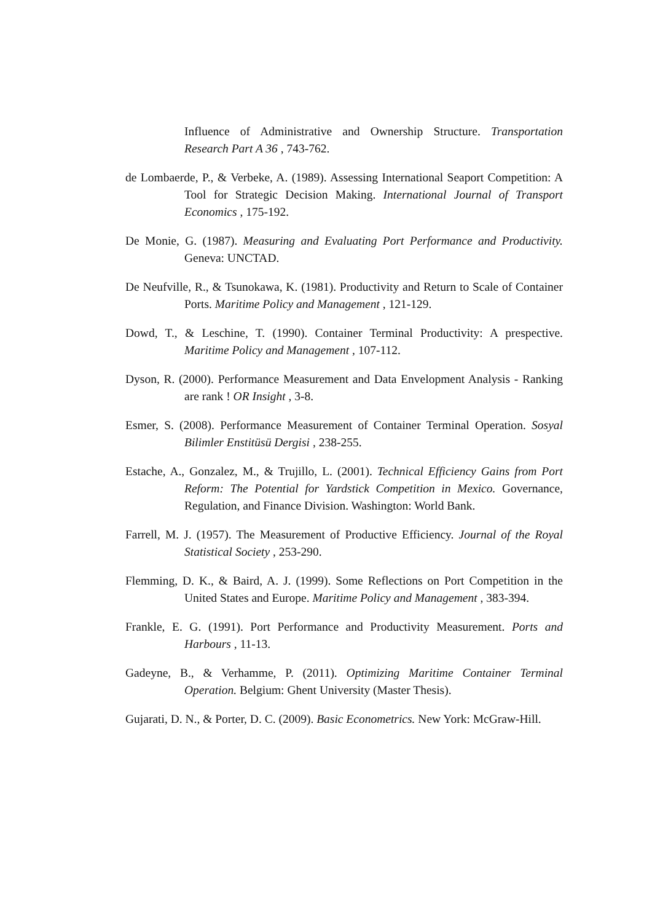Influence of Administrative and Ownership Structure. Transportation Research Part A 36 , 743-762.
de Lombaerde, P., & Verbeke, A. (1989). Assessing International Seaport Competition: A Tool for Strategic Decision Making. International Journal of Transport Economics , 175-192.
De Monie, G. (1987). Measuring and Evaluating Port Performance and Productivity. Geneva: UNCTAD.
De Neufville, R., & Tsunokawa, K. (1981). Productivity and Return to Scale of Container Ports. Maritime Policy and Management , 121-129.
Dowd, T., & Leschine, T. (1990). Container Terminal Productivity: A prespective. Maritime Policy and Management , 107-112.
Dyson, R. (2000). Performance Measurement and Data Envelopment Analysis - Ranking are rank ! OR Insight , 3-8.
Esmer, S. (2008). Performance Measurement of Container Terminal Operation. Sosyal Bilimler Enstitüsü Dergisi , 238-255.
Estache, A., Gonzalez, M., & Trujillo, L. (2001). Technical Efficiency Gains from Port Reform: The Potential for Yardstick Competition in Mexico. Governance, Regulation, and Finance Division. Washington: World Bank.
Farrell, M. J. (1957). The Measurement of Productive Efficiency. Journal of the Royal Statistical Society , 253-290.
Flemming, D. K., & Baird, A. J. (1999). Some Reflections on Port Competition in the United States and Europe. Maritime Policy and Management , 383-394.
Frankle, E. G. (1991). Port Performance and Productivity Measurement. Ports and Harbours , 11-13.
Gadeyne, B., & Verhamme, P. (2011). Optimizing Maritime Container Terminal Operation. Belgium: Ghent University (Master Thesis).
Gujarati, D. N., & Porter, D. C. (2009). Basic Econometrics. New York: McGraw-Hill.